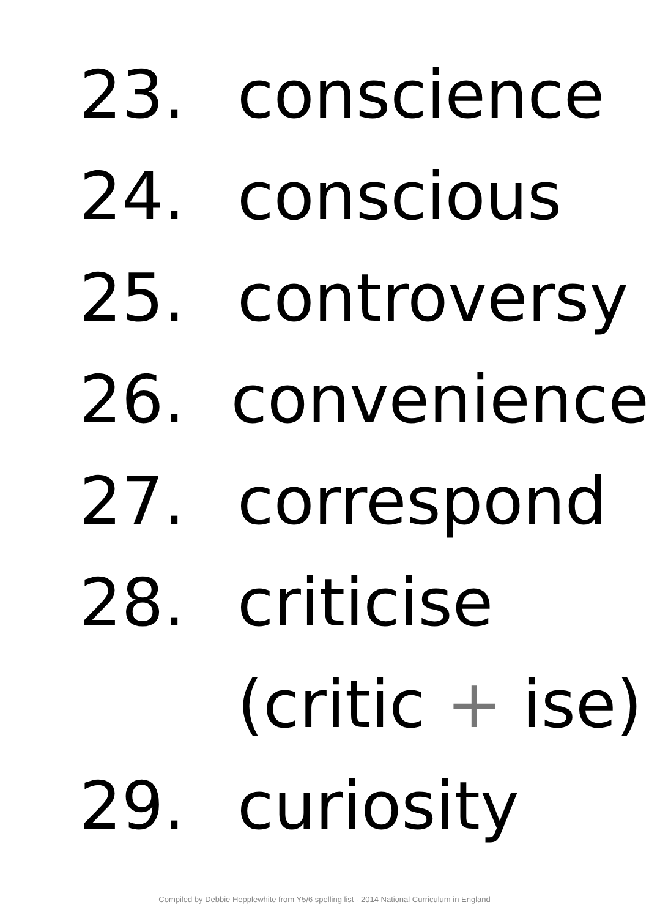23. conscience
24. conscious
25. controversy
26. convenience
27. correspond
28. criticise
(critic + ise)
29. curiosity
Compiled by Debbie Hepplewhite from Y5/6 spelling list - 2014 National Curriculum in England